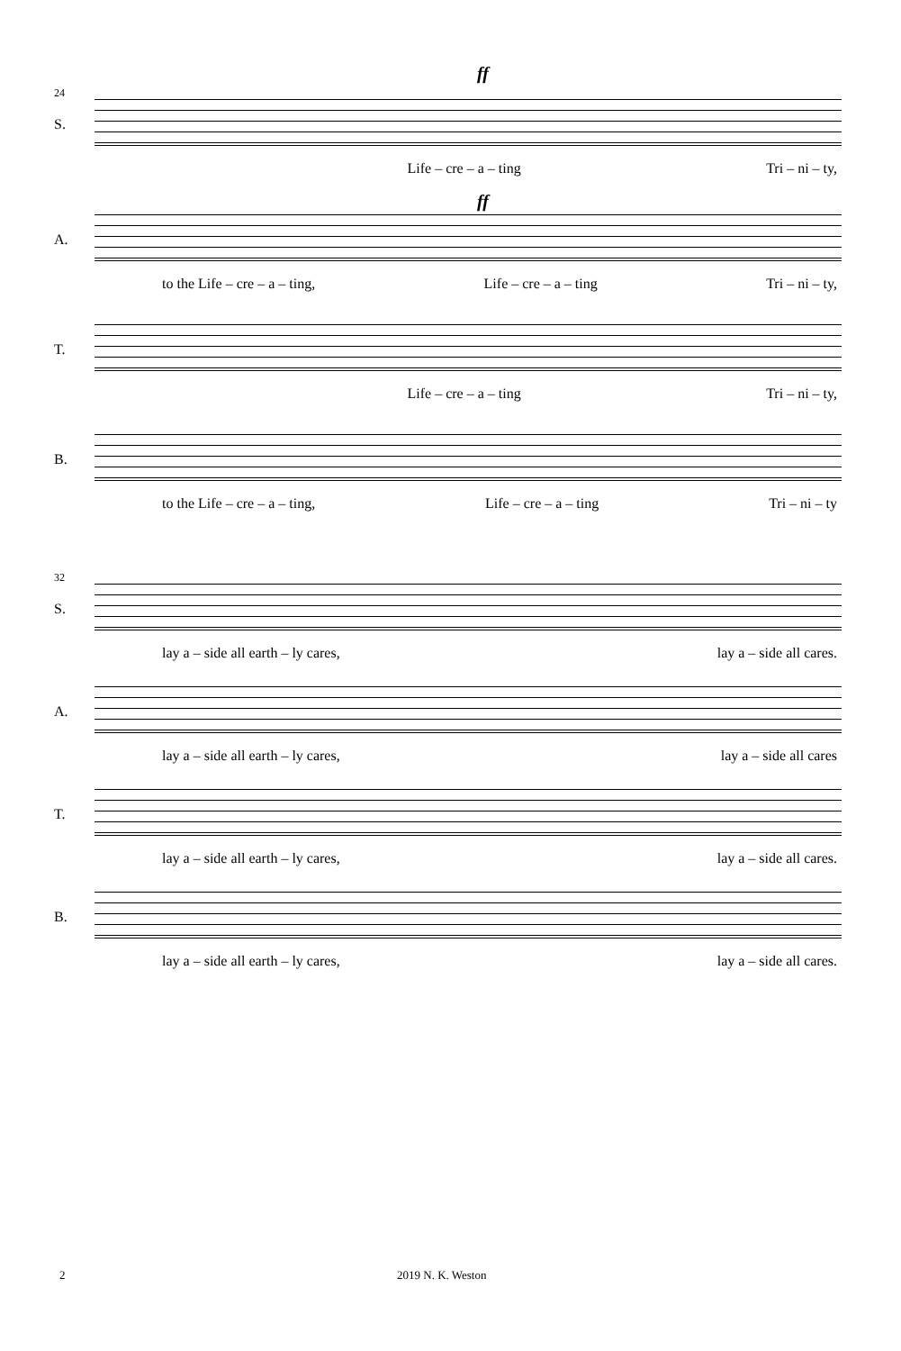ff
24
S.
Life – cre – a – ting Tri – ni – ty,
ff
A.
to the Life – cre – a – ting, Life – cre – a – ting Tri – ni – ty,
T.
Life – cre – a – ting Tri – ni – ty,
B.
to the Life – cre – a – ting, Life – cre – a – ting Tri – ni – ty
32
S.
lay a – side all earth – ly cares, lay a – side all cares.
A.
lay a – side all earth – ly cares, lay a – side all cares
T.
lay a – side all earth – ly cares, lay a – side all cares.
B.
lay a – side all earth – ly cares, lay a – side all cares.
2 2019 N. K. Weston